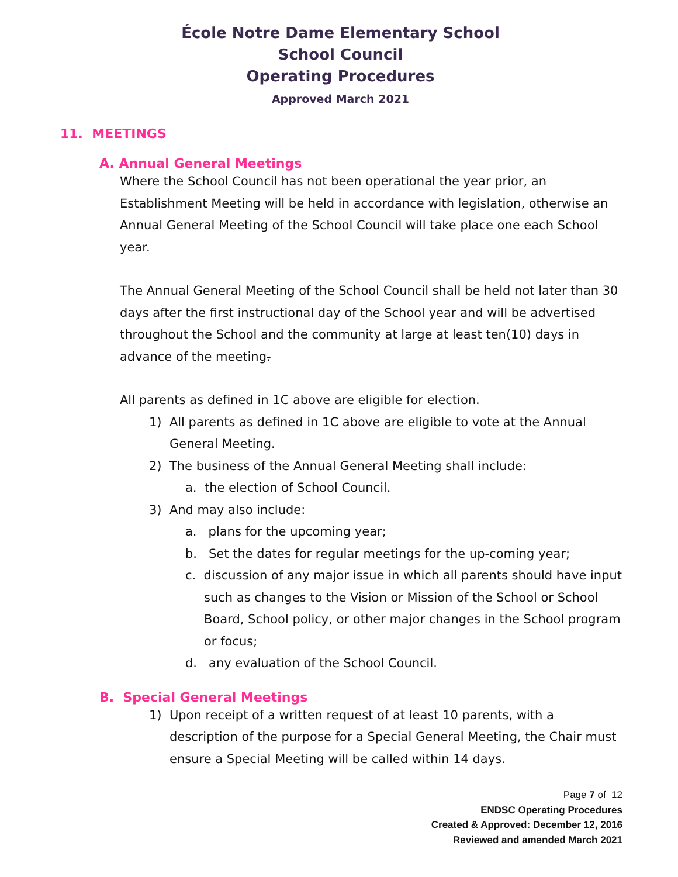École Notre Dame Elementary School
School Council
Operating Procedures
Approved March 2021
11. MEETINGS
A. Annual General Meetings
Where the School Council has not been operational the year prior, an Establishment Meeting will be held in accordance with legislation, otherwise an Annual General Meeting of the School Council will take place one each School year.
The Annual General Meeting of the School Council shall be held not later than 30 days after the first instructional day of the School year and will be advertised throughout the School and the community at large at least ten(10) days in advance of the meeting.
All parents as defined in 1C above are eligible for election.
1) All parents as defined in 1C above are eligible to vote at the Annual General Meeting.
2) The business of the Annual General Meeting shall include:
a. the election of School Council.
3) And may also include:
a. plans for the upcoming year;
b. Set the dates for regular meetings for the up-coming year;
c. discussion of any major issue in which all parents should have input such as changes to the Vision or Mission of the School or School Board, School policy, or other major changes in the School program or focus;
d. any evaluation of the School Council.
B. Special General Meetings
1) Upon receipt of a written request of at least 10 parents, with a description of the purpose for a Special General Meeting, the Chair must ensure a Special Meeting will be called within 14 days.
Page 7 of 12
ENDSC Operating Procedures
Created & Approved: December 12, 2016
Reviewed and amended March 2021